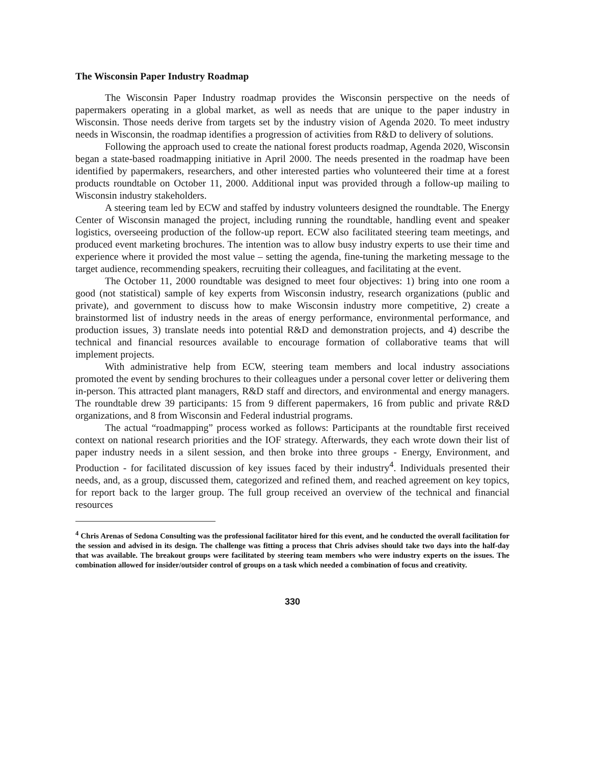The Wisconsin Paper Industry Roadmap
The Wisconsin Paper Industry roadmap provides the Wisconsin perspective on the needs of papermakers operating in a global market, as well as needs that are unique to the paper industry in Wisconsin. Those needs derive from targets set by the industry vision of Agenda 2020. To meet industry needs in Wisconsin, the roadmap identifies a progression of activities from R&D to delivery of solutions.
Following the approach used to create the national forest products roadmap, Agenda 2020, Wisconsin began a state-based roadmapping initiative in April 2000. The needs presented in the roadmap have been identified by papermakers, researchers, and other interested parties who volunteered their time at a forest products roundtable on October 11, 2000. Additional input was provided through a follow-up mailing to Wisconsin industry stakeholders.
A steering team led by ECW and staffed by industry volunteers designed the roundtable. The Energy Center of Wisconsin managed the project, including running the roundtable, handling event and speaker logistics, overseeing production of the follow-up report. ECW also facilitated steering team meetings, and produced event marketing brochures. The intention was to allow busy industry experts to use their time and experience where it provided the most value – setting the agenda, fine-tuning the marketing message to the target audience, recommending speakers, recruiting their colleagues, and facilitating at the event.
The October 11, 2000 roundtable was designed to meet four objectives: 1) bring into one room a good (not statistical) sample of key experts from Wisconsin industry, research organizations (public and private), and government to discuss how to make Wisconsin industry more competitive, 2) create a brainstormed list of industry needs in the areas of energy performance, environmental performance, and production issues, 3) translate needs into potential R&D and demonstration projects, and 4) describe the technical and financial resources available to encourage formation of collaborative teams that will implement projects.
With administrative help from ECW, steering team members and local industry associations promoted the event by sending brochures to their colleagues under a personal cover letter or delivering them in-person. This attracted plant managers, R&D staff and directors, and environmental and energy managers. The roundtable drew 39 participants: 15 from 9 different papermakers, 16 from public and private R&D organizations, and 8 from Wisconsin and Federal industrial programs.
The actual “roadmapping” process worked as follows: Participants at the roundtable first received context on national research priorities and the IOF strategy. Afterwards, they each wrote down their list of paper industry needs in a silent session, and then broke into three groups - Energy, Environment, and Production - for facilitated discussion of key issues faced by their industry<sup>4</sup>. Individuals presented their needs, and, as a group, discussed them, categorized and refined them, and reached agreement on key topics, for report back to the larger group. The full group received an overview of the technical and financial resources
<sup>4</sup> Chris Arenas of Sedona Consulting was the professional facilitator hired for this event, and he conducted the overall facilitation for the session and advised in its design. The challenge was fitting a process that Chris advises should take two days into the half-day that was available. The breakout groups were facilitated by steering team members who were industry experts on the issues. The combination allowed for insider/outsider control of groups on a task which needed a combination of focus and creativity.
330